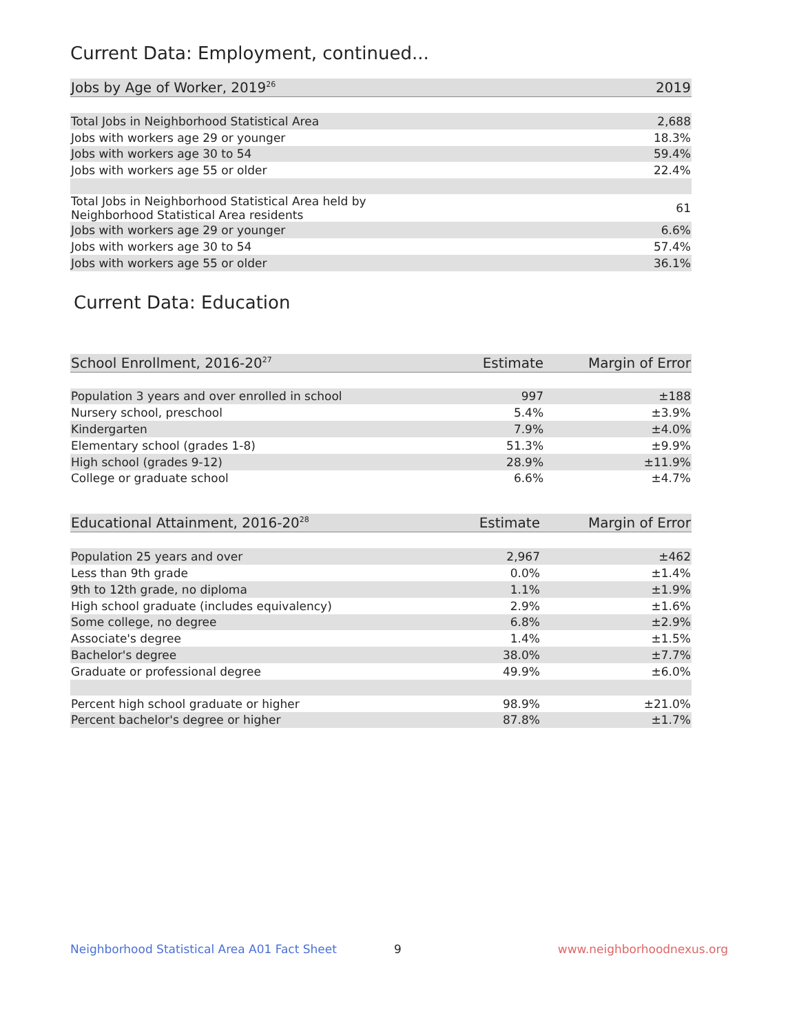Current Data: Employment, continued...
| Jobs by Age of Worker, 2019<sup>26</sup> | 2019 |
| --- | --- |
| Total Jobs in Neighborhood Statistical Area | 2,688 |
| Jobs with workers age 29 or younger | 18.3% |
| Jobs with workers age 30 to 54 | 59.4% |
| Jobs with workers age 55 or older | 22.4% |
| Total Jobs in Neighborhood Statistical Area held by Neighborhood Statistical Area residents | 61 |
| Jobs with workers age 29 or younger | 6.6% |
| Jobs with workers age 30 to 54 | 57.4% |
| Jobs with workers age 55 or older | 36.1% |
Current Data: Education
| School Enrollment, 2016-20<sup>27</sup> | Estimate | Margin of Error |
| --- | --- | --- |
| Population 3 years and over enrolled in school | 997 | ±188 |
| Nursery school, preschool | 5.4% | ±3.9% |
| Kindergarten | 7.9% | ±4.0% |
| Elementary school (grades 1-8) | 51.3% | ±9.9% |
| High school (grades 9-12) | 28.9% | ±11.9% |
| College or graduate school | 6.6% | ±4.7% |
| Educational Attainment, 2016-20<sup>28</sup> | Estimate | Margin of Error |
| --- | --- | --- |
| Population 25 years and over | 2,967 | ±462 |
| Less than 9th grade | 0.0% | ±1.4% |
| 9th to 12th grade, no diploma | 1.1% | ±1.9% |
| High school graduate (includes equivalency) | 2.9% | ±1.6% |
| Some college, no degree | 6.8% | ±2.9% |
| Associate's degree | 1.4% | ±1.5% |
| Bachelor's degree | 38.0% | ±7.7% |
| Graduate or professional degree | 49.9% | ±6.0% |
| Percent high school graduate or higher | 98.9% | ±21.0% |
| Percent bachelor's degree or higher | 87.8% | ±1.7% |
Neighborhood Statistical Area A01 Fact Sheet 9 www.neighborhoodnexus.org